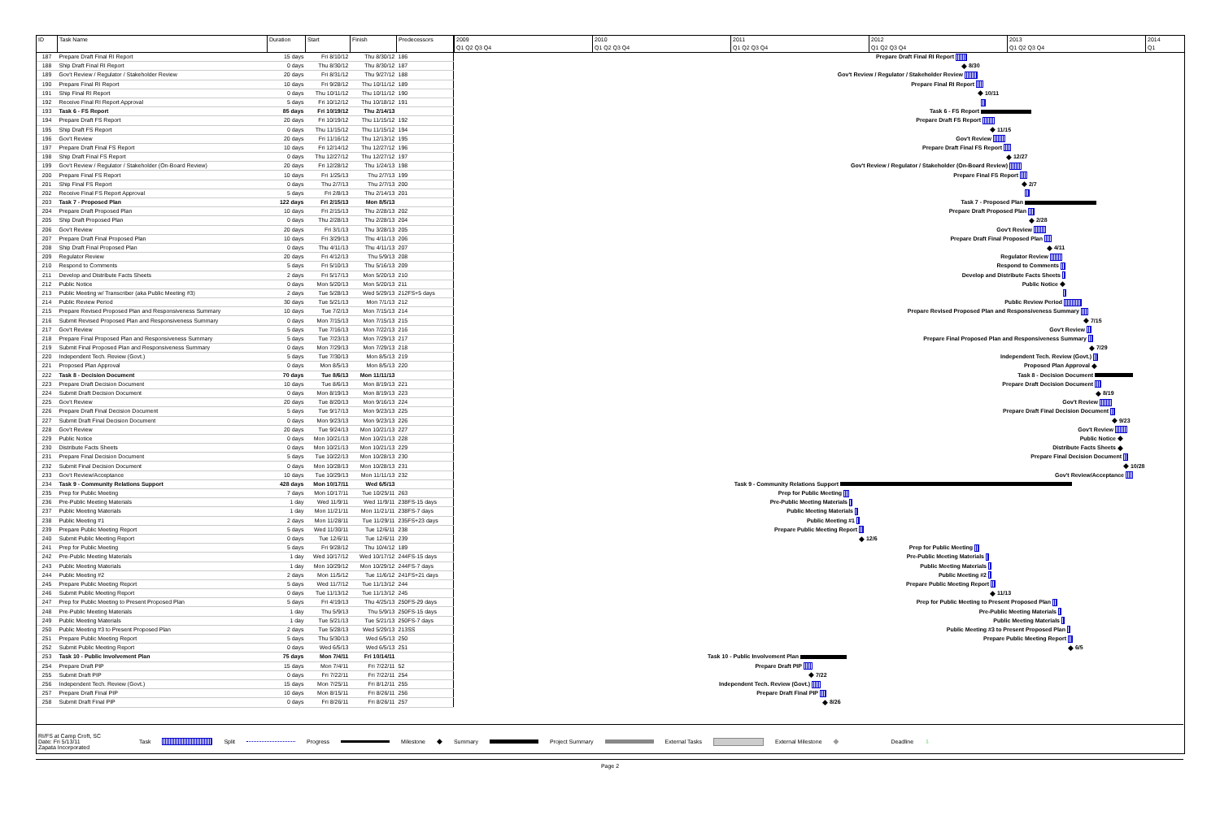| ID | Task Name | Duration | Start | Finish | Predecessors | 2009 Q1 Q2 Q3 Q4 2010 Q1 Q2 Q3 Q4 2011 Q1 Q2 Q3 Q4 2012 Q1 Q2 Q3 Q4 2013 Q1 Q2 Q3 Q4 2014 Q1 |
| --- | --- | --- | --- | --- | --- | --- |
| 187 | Prepare Draft Final RI Report | 15 days | Fri 8/10/12 | Thu 8/30/12 | 186 | Prepare Draft Final RI Report |
| 188 | Ship Draft Final RI Report | 0 days | Thu 8/30/12 | Thu 8/30/12 | 187 | ◆ 8/30 |
| 189 | Gov't Review / Regulator / Stakeholder Review | 20 days | Fri 8/31/12 | Thu 9/27/12 | 188 | Gov't Review / Regulator / Stakeholder Review |
| 190 | Prepare Final RI Report | 10 days | Fri 9/28/12 | Thu 10/11/12 | 189 | Prepare Final RI Report |
| 191 | Ship Final RI Report | 0 days | Thu 10/11/12 | Thu 10/11/12 | 190 | ◆ 10/11 |
| 192 | Receive Final RI Report Approval | 5 days | Fri 10/12/12 | Thu 10/18/12 | 191 | |
| 193 | Task 6 - FS Report | 85 days | Fri 10/19/12 | Thu 2/14/13 | | Task 6 - FS Report |
| 194 | Prepare Draft FS Report | 20 days | Fri 10/19/12 | Thu 11/15/12 | 192 | Prepare Draft FS Report |
| 195 | Ship Draft FS Report | 0 days | Thu 11/15/12 | Thu 11/15/12 | 194 | ◆ 11/15 |
| 196 | Gov't Review | 20 days | Fri 11/16/12 | Thu 12/13/12 | 195 | Gov't Review |
| 197 | Prepare Draft Final FS Report | 10 days | Fri 12/14/12 | Thu 12/27/12 | 196 | Prepare Draft Final FS Report |
| 198 | Ship Draft Final FS Report | 0 days | Thu 12/27/12 | Thu 12/27/12 | 197 | ◆ 12/27 |
| 199 | Gov't Review / Regulator / Stakeholder (On-Board Review) | 20 days | Fri 12/28/12 | Thu 1/24/13 | 198 | Gov't Review / Regulator / Stakeholder (On-Board Review) |
| 200 | Prepare Final FS Report | 10 days | Fri 1/25/13 | Thu 2/7/13 | 199 | Prepare Final FS Report |
| 201 | Ship Final FS Report | 0 days | Thu 2/7/13 | Thu 2/7/13 | 200 | ◆ 2/7 |
| 202 | Receive Final FS Report Approval | 5 days | Fri 2/8/13 | Thu 2/14/13 | 201 | |
| 203 | Task 7 - Proposed Plan | 122 days | Fri 2/15/13 | Mon 8/5/13 | | Task 7 - Proposed Plan |
| 204 | Prepare Draft Proposed Plan | 10 days | Fri 2/15/13 | Thu 2/28/13 | 202 | Prepare Draft Proposed Plan |
| 205 | Ship Draft Proposed Plan | 0 days | Thu 2/28/13 | Thu 2/28/13 | 204 | ◆ 2/28 |
| 206 | Gov't Review | 20 days | Fri 3/1/13 | Thu 3/28/13 | 205 | Gov't Review |
| 207 | Prepare Draft Final Proposed Plan | 10 days | Fri 3/29/13 | Thu 4/11/13 | 206 | Prepare Draft Final Proposed Plan |
| 208 | Ship Draft Final Proposed Plan | 0 days | Thu 4/11/13 | Thu 4/11/13 | 207 | ◆ 4/11 |
| 209 | Regulator Review | 20 days | Fri 4/12/13 | Thu 5/9/13 | 208 | Regulator Review |
| 210 | Respond to Comments | 5 days | Fri 5/10/13 | Thu 5/16/13 | 209 | Respond to Comments |
| 211 | Develop and Distribute Facts Sheets | 2 days | Fri 5/17/13 | Mon 5/20/13 | 210 | Develop and Distribute Facts Sheets |
| 212 | Public Notice | 0 days | Mon 5/20/13 | Mon 5/20/13 | 211 | Public Notice ◆ |
| 213 | Public Meeting w/ Transcriber (aka Public Meeting #3) | 2 days | Tue 5/28/13 | Wed 5/29/13 | 212FS+5 days | |
| 214 | Public Review Period | 30 days | Tue 5/21/13 | Mon 7/1/13 | 212 | Public Review Period |
| 215 | Prepare Revised Proposed Plan and Responsiveness Summary | 10 days | Tue 7/2/13 | Mon 7/15/13 | 214 | Prepare Revised Proposed Plan and Responsiveness Summary |
| 216 | Submit Revised Proposed Plan and Responsiveness Summary | 0 days | Mon 7/15/13 | Mon 7/15/13 | 215 | ◆ 7/15 |
| 217 | Gov't Review | 5 days | Tue 7/16/13 | Mon 7/22/13 | 216 | Gov't Review |
| 218 | Prepare Final Proposed Plan and Responsiveness Summary | 5 days | Tue 7/23/13 | Mon 7/29/13 | 217 | Prepare Final Proposed Plan and Responsiveness Summary |
| 219 | Submit Final Proposed Plan and Responsiveness Summary | 0 days | Mon 7/29/13 | Mon 7/29/13 | 218 | ◆ 7/29 |
| 220 | Independent Tech. Review (Govt.) | 5 days | Tue 7/30/13 | Mon 8/5/13 | 219 | Independent Tech. Review (Govt.) |
| 221 | Proposed Plan Approval | 0 days | Mon 8/5/13 | Mon 8/5/13 | 220 | Proposed Plan Approval ◆ |
| 222 | Task 8 - Decision Document | 70 days | Tue 8/6/13 | Mon 11/11/13 | | Task 8 - Decision Document |
| 223 | Prepare Draft Decision Document | 10 days | Tue 8/6/13 | Mon 8/19/13 | 221 | Prepare Draft Decision Document |
| 224 | Submit Draft Decision Document | 0 days | Mon 8/19/13 | Mon 8/19/13 | 223 | ◆ 8/19 |
| 225 | Gov't Review | 20 days | Tue 8/20/13 | Mon 9/16/13 | 224 | Gov't Review |
| 226 | Prepare Draft Final Decision Document | 5 days | Tue 9/17/13 | Mon 9/23/13 | 225 | Prepare Draft Final Decision Document |
| 227 | Submit Draft Final Decision Document | 0 days | Mon 9/23/13 | Mon 9/23/13 | 226 | ◆ 9/23 |
| 228 | Gov't Review | 20 days | Tue 9/24/13 | Mon 10/21/13 | 227 | Gov't Review |
| 229 | Public Notice | 0 days | Mon 10/21/13 | Mon 10/21/13 | 228 | Public Notice ◆ |
| 230 | Distribute Facts Sheets | 0 days | Mon 10/21/13 | Mon 10/21/13 | 229 | Distribute Facts Sheets ◆ |
| 231 | Prepare Final Decision Document | 5 days | Tue 10/22/13 | Mon 10/28/13 | 230 | Prepare Final Decision Document |
| 232 | Submit Final Decision Document | 0 days | Mon 10/28/13 | Mon 10/28/13 | 231 | ◆ 10/28 |
| 233 | Gov't Review/Acceptance | 10 days | Tue 10/29/13 | Mon 11/11/13 | 232 | Gov't Review/Acceptance |
| 234 | Task 9 - Community Relations Support | 428 days | Mon 10/17/11 | Wed 6/5/13 | | Task 9 - Community Relations Support |
| 235 | Prep for Public Meeting | 7 days | Mon 10/17/11 | Tue 10/25/11 | 263 | Prep for Public Meeting |
| 236 | Pre-Public Meeting Materials | 1 day | Wed 11/9/11 | Wed 11/9/11 | 238FS-15 days | Pre-Public Meeting Materials |
| 237 | Public Meeting Materials | 1 day | Mon 11/21/11 | Mon 11/21/11 | 238FS-7 days | Public Meeting Materials |
| 238 | Public Meeting #1 | 2 days | Mon 11/28/11 | Tue 11/29/11 | 235FS+23 days | Public Meeting #1 |
| 239 | Prepare Public Meeting Report | 5 days | Wed 11/30/11 | Tue 12/6/11 | 238 | Prepare Public Meeting Report |
| 240 | Submit Public Meeting Report | 0 days | Tue 12/6/11 | Tue 12/6/11 | 239 | ◆ 12/6 |
| 241 | Prep for Public Meeting | 5 days | Fri 9/28/12 | Thu 10/4/12 | 189 | Prep for Public Meeting |
| 242 | Pre-Public Meeting Materials | 1 day | Wed 10/17/12 | Wed 10/17/12 | 244FS-15 days | Pre-Public Meeting Materials |
| 243 | Public Meeting Materials | 1 day | Mon 10/29/12 | Mon 10/29/12 | 244FS-7 days | Public Meeting Materials |
| 244 | Public Meeting #2 | 2 days | Mon 11/5/12 | Tue 11/6/12 | 241FS+21 days | Public Meeting #2 |
| 245 | Prepare Public Meeting Report | 5 days | Wed 11/7/12 | Tue 11/13/12 | 244 | Prepare Public Meeting Report |
| 246 | Submit Public Meeting Report | 0 days | Tue 11/13/12 | Tue 11/13/12 | 245 | ◆ 11/13 |
| 247 | Prep for Public Meeting to Present Proposed Plan | 5 days | Fri 4/19/13 | Thu 4/25/13 | 250FS-29 days | Prep for Public Meeting to Present Proposed Plan |
| 248 | Pre-Public Meeting Materials | 1 day | Thu 5/9/13 | Thu 5/9/13 | 250FS-15 days | Pre-Public Meeting Materials |
| 249 | Public Meeting Materials | 1 day | Tue 5/21/13 | Tue 5/21/13 | 250FS-7 days | Public Meeting Materials |
| 250 | Public Meeting #3 to Present Proposed Plan | 2 days | Tue 5/28/13 | Wed 5/29/13 | 213SS | Public Meeting #3 to Present Proposed Plan |
| 251 | Prepare Public Meeting Report | 5 days | Thu 5/30/13 | Wed 6/5/13 | 250 | Prepare Public Meeting Report |
| 252 | Submit Public Meeting Report | 0 days | Wed 6/5/13 | Wed 6/5/13 | 251 | ◆ 6/5 |
| 253 | Task 10 - Public Involvement Plan | 75 days | Mon 7/4/11 | Fri 10/14/11 | | Task 10 - Public Involvement Plan |
| 254 | Prepare Draft PIP | 15 days | Mon 7/4/11 | Fri 7/22/11 | 52 | Prepare Draft PIP |
| 255 | Submit Draft PIP | 0 days | Fri 7/22/11 | Fri 7/22/11 | 254 | ◆ 7/22 |
| 256 | Independent Tech. Review (Govt.) | 15 days | Mon 7/25/11 | Fri 8/12/11 | 255 | Independent Tech. Review (Govt.) |
| 257 | Prepare Draft Final PIP | 10 days | Mon 8/15/11 | Fri 8/26/11 | 256 | Prepare Draft Final PIP |
| 258 | Submit Draft Final PIP | 0 days | Fri 8/26/11 | Fri 8/26/11 | 257 | ◆ 8/26 |
RI/FS at Camp Croft, SC
Date: Fri 5/13/11
Zapata Incorporated
Task Split Progress Milestone ◆ Summary Project Summary External Tasks External Milestone ◆ Deadline ⇩
Page 2